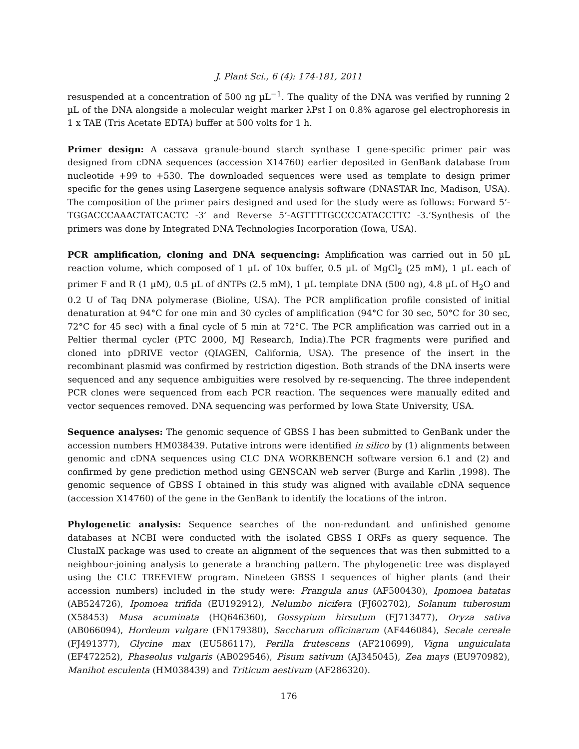J. Plant Sci., 6 (4): 174-181, 2011
resuspended at a concentration of 500 ng µL<sup>−1</sup>. The quality of the DNA was verified by running 2 µL of the DNA alongside a molecular weight marker λPst I on 0.8% agarose gel electrophoresis in 1 x TAE (Tris Acetate EDTA) buffer at 500 volts for 1 h.
Primer design: A cassava granule-bound starch synthase I gene-specific primer pair was designed from cDNA sequences (accession X14760) earlier deposited in GenBank database from nucleotide +99 to +530. The downloaded sequences were used as template to design primer specific for the genes using Lasergene sequence analysis software (DNASTAR Inc, Madison, USA). The composition of the primer pairs designed and used for the study were as follows: Forward 5’-TGGACCCAAACTATCACTC -3’ and Reverse 5’-AGTTTTGCCCCATACCTTC -3.’Synthesis of the primers was done by Integrated DNA Technologies Incorporation (Iowa, USA).
PCR amplification, cloning and DNA sequencing: Amplification was carried out in 50 µL reaction volume, which composed of 1 µL of 10x buffer, 0.5 µL of MgCl<sub>2</sub> (25 mM), 1 µL each of primer F and R (1 µM), 0.5 µL of dNTPs (2.5 mM), 1 µL template DNA (500 ng), 4.8 µL of H<sub>2</sub>O and 0.2 U of Taq DNA polymerase (Bioline, USA). The PCR amplification profile consisted of initial denaturation at 94°C for one min and 30 cycles of amplification (94°C for 30 sec, 50°C for 30 sec, 72°C for 45 sec) with a final cycle of 5 min at 72°C. The PCR amplification was carried out in a Peltier thermal cycler (PTC 2000, MJ Research, India).The PCR fragments were purified and cloned into pDRIVE vector (QIAGEN, California, USA). The presence of the insert in the recombinant plasmid was confirmed by restriction digestion. Both strands of the DNA inserts were sequenced and any sequence ambiguities were resolved by re-sequencing. The three independent PCR clones were sequenced from each PCR reaction. The sequences were manually edited and vector sequences removed. DNA sequencing was performed by Iowa State University, USA.
Sequence analyses: The genomic sequence of GBSS I has been submitted to GenBank under the accession numbers HM038439. Putative introns were identified in silico by (1) alignments between genomic and cDNA sequences using CLC DNA WORKBENCH software version 6.1 and (2) and confirmed by gene prediction method using GENSCAN web server (Burge and Karlin ,1998). The genomic sequence of GBSS I obtained in this study was aligned with available cDNA sequence (accession X14760) of the gene in the GenBank to identify the locations of the intron.
Phylogenetic analysis: Sequence searches of the non-redundant and unfinished genome databases at NCBI were conducted with the isolated GBSS I ORFs as query sequence. The ClustalX package was used to create an alignment of the sequences that was then submitted to a neighbour-joining analysis to generate a branching pattern. The phylogenetic tree was displayed using the CLC TREEVIEW program. Nineteen GBSS I sequences of higher plants (and their accession numbers) included in the study were: Frangula anus (AF500430), Ipomoea batatas (AB524726), Ipomoea trifida (EU192912), Nelumbo nicifera (FJ602702), Solanum tuberosum (X58453) Musa acuminata (HQ646360), Gossypium hirsutum (FJ713477), Oryza sativa (AB066094), Hordeum vulgare (FN179380), Saccharum officinarum (AF446084), Secale cereale (FJ491377), Glycine max (EU586117), Perilla frutescens (AF210699), Vigna unguiculata (EF472252), Phaseolus vulgaris (AB029546), Pisum sativum (AJ345045), Zea mays (EU970982), Manihot esculenta (HM038439) and Triticum aestivum (AF286320).
176